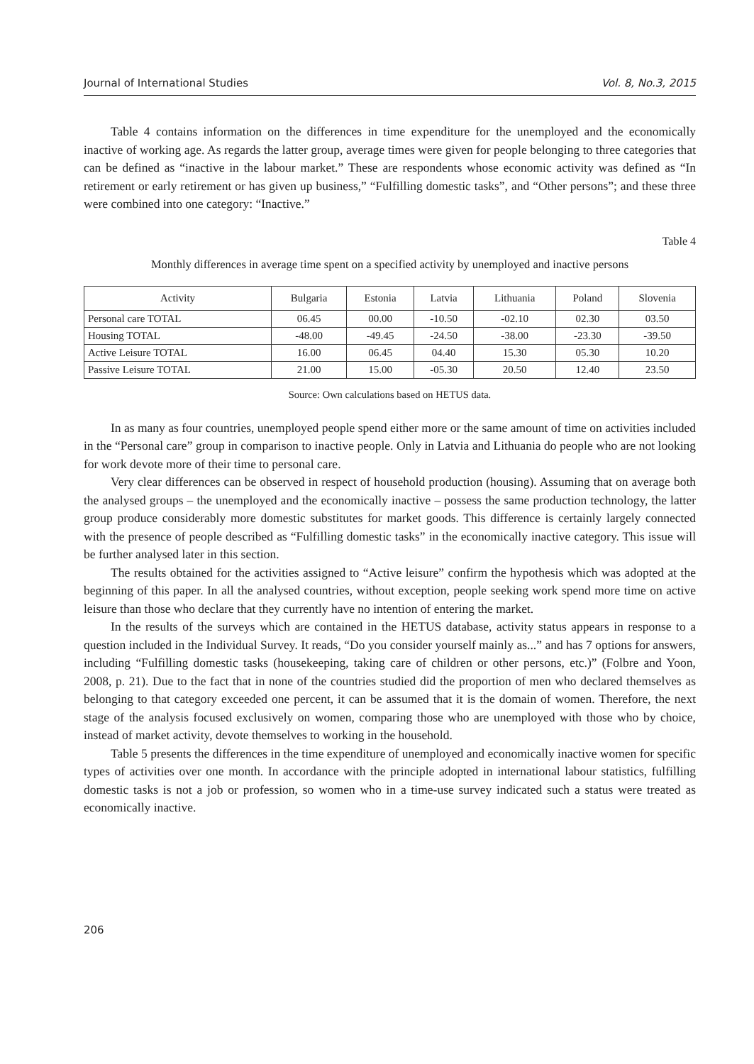Journal of International Studies Vol. 8, No.3, 2015
Table 4 contains information on the differences in time expenditure for the unemployed and the economically inactive of working age. As regards the latter group, average times were given for people belonging to three categories that can be defined as “inactive in the labour market.” These are respondents whose economic activity was defined as “In retirement or early retirement or has given up business,” “Fulfilling domestic tasks”, and “Other persons”; and these three were combined into one category: “Inactive.”
Table 4
Monthly differences in average time spent on a specified activity by unemployed and inactive persons
| Activity | Bulgaria | Estonia | Latvia | Lithuania | Poland | Slovenia |
| --- | --- | --- | --- | --- | --- | --- |
| Personal care TOTAL | 06.45 | 00.00 | -10.50 | -02.10 | 02.30 | 03.50 |
| Housing TOTAL | -48.00 | -49.45 | -24.50 | -38.00 | -23.30 | -39.50 |
| Active Leisure TOTAL | 16.00 | 06.45 | 04.40 | 15.30 | 05.30 | 10.20 |
| Passive Leisure TOTAL | 21.00 | 15.00 | -05.30 | 20.50 | 12.40 | 23.50 |
Source: Own calculations based on HETUS data.
In as many as four countries, unemployed people spend either more or the same amount of time on activities included in the “Personal care” group in comparison to inactive people. Only in Latvia and Lithuania do people who are not looking for work devote more of their time to personal care.
Very clear differences can be observed in respect of household production (housing). Assuming that on average both the analysed groups – the unemployed and the economically inactive – possess the same production technology, the latter group produce considerably more domestic substitutes for market goods. This difference is certainly largely connected with the presence of people described as “Fulfilling domestic tasks” in the economically inactive category. This issue will be further analysed later in this section.
The results obtained for the activities assigned to “Active leisure” confirm the hypothesis which was adopted at the beginning of this paper. In all the analysed countries, without exception, people seeking work spend more time on active leisure than those who declare that they currently have no intention of entering the market.
In the results of the surveys which are contained in the HETUS database, activity status appears in response to a question included in the Individual Survey. It reads, “Do you consider yourself mainly as...” and has 7 options for answers, including “Fulfilling domestic tasks (housekeeping, taking care of children or other persons, etc.)” (Folbre and Yoon, 2008, p. 21). Due to the fact that in none of the countries studied did the proportion of men who declared themselves as belonging to that category exceeded one percent, it can be assumed that it is the domain of women. Therefore, the next stage of the analysis focused exclusively on women, comparing those who are unemployed with those who by choice, instead of market activity, devote themselves to working in the household.
Table 5 presents the differences in the time expenditure of unemployed and economically inactive women for specific types of activities over one month. In accordance with the principle adopted in international labour statistics, fulfilling domestic tasks is not a job or profession, so women who in a time-use survey indicated such a status were treated as economically inactive.
206